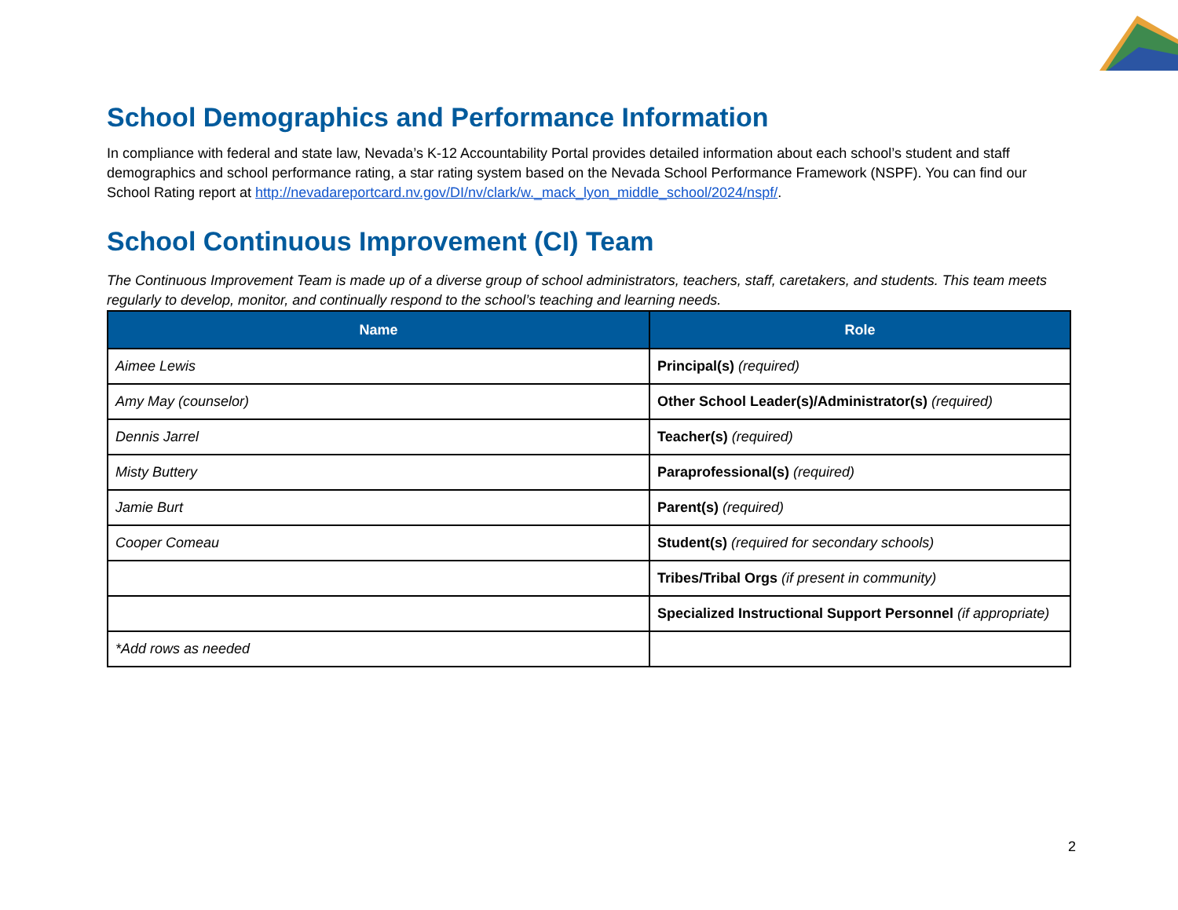School Demographics and Performance Information
In compliance with federal and state law, Nevada’s K-12 Accountability Portal provides detailed information about each school’s student and staff demographics and school performance rating, a star rating system based on the Nevada School Performance Framework (NSPF). You can find our School Rating report at http://nevadareportcard.nv.gov/DI/nv/clark/w._mack_lyon_middle_school/2024/nspf/.
School Continuous Improvement (CI) Team
The Continuous Improvement Team is made up of a diverse group of school administrators, teachers, staff, caretakers, and students. This team meets regularly to develop, monitor, and continually respond to the school’s teaching and learning needs.
| Name | Role |
| --- | --- |
| Aimee Lewis | Principal(s) (required) |
| Amy May (counselor) | Other School Leader(s)/Administrator(s) (required) |
| Dennis Jarrel | Teacher(s) (required) |
| Misty Buttery | Paraprofessional(s) (required) |
| Jamie Burt | Parent(s) (required) |
| Cooper Comeau | Student(s) (required for secondary schools) |
| | Tribes/Tribal Orgs (if present in community) |
| | Specialized Instructional Support Personnel (if appropriate) |
| *Add rows as needed | |
2